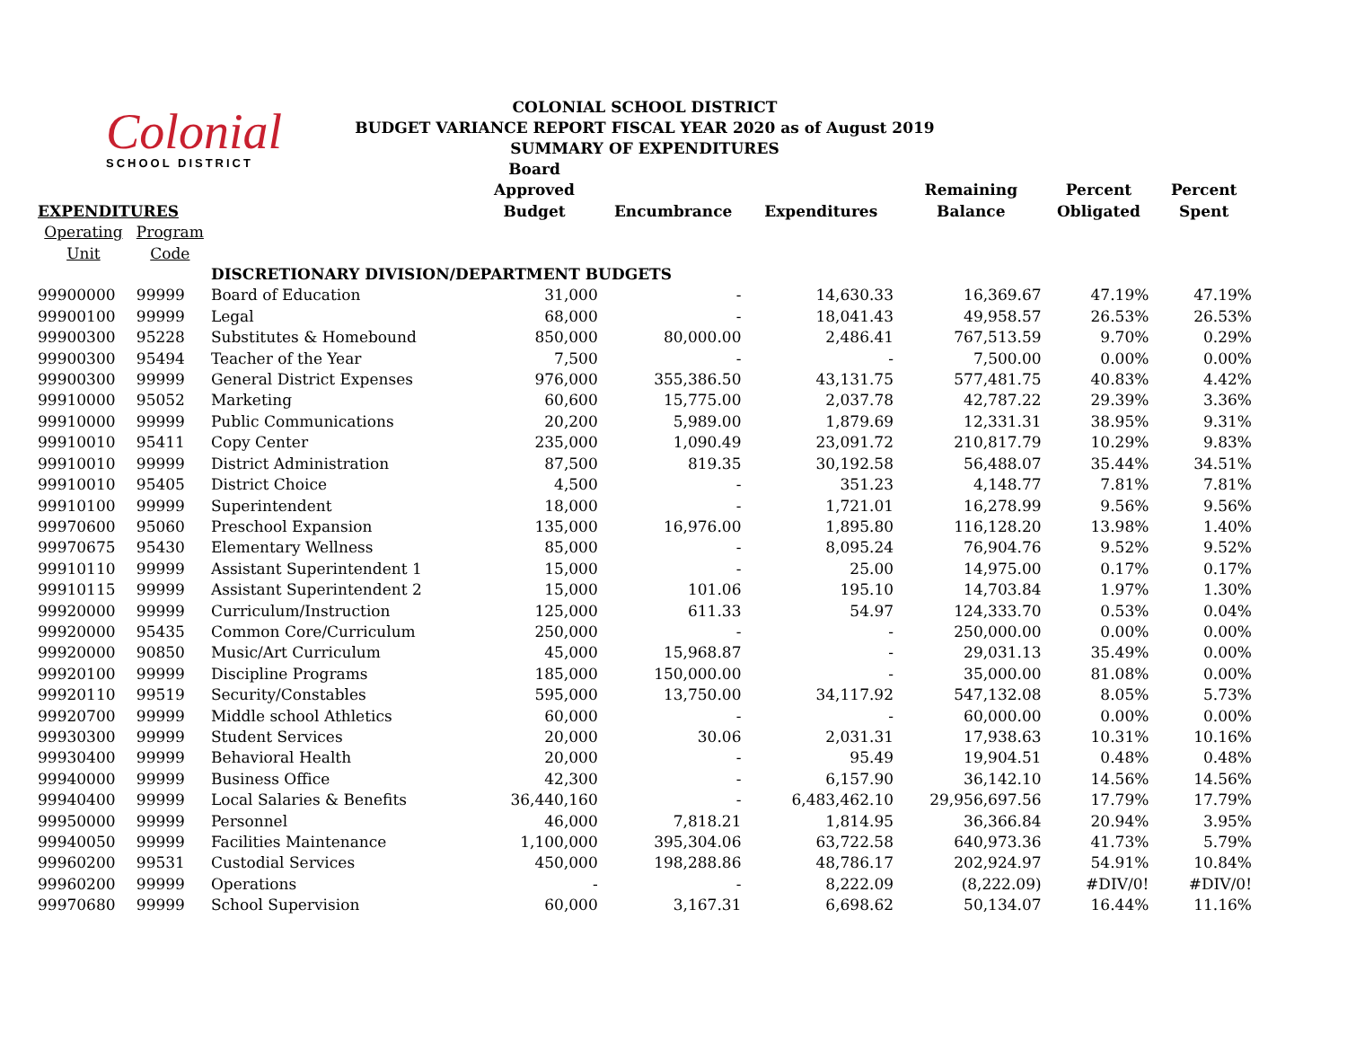Colonial
SCHOOL DISTRICT
COLONIAL SCHOOL DISTRICT
BUDGET VARIANCE REPORT FISCAL YEAR 2020 as of August 2019
SUMMARY OF EXPENDITURES
| EXPENDITURES | | | Board Approved Budget | Encumbrance | Expenditures | Remaining Balance | Percent Obligated | Percent Spent |
| --- | --- | --- | --- | --- | --- | --- | --- | --- |
| Operating Unit | Program Code | | | | | | | |
| | | DISCRETIONARY DIVISION/DEPARTMENT BUDGETS | | | | | | |
| 99900000 | 99999 | Board of Education | 31,000 | - | 14,630.33 | 16,369.67 | 47.19% | 47.19% |
| 99900100 | 99999 | Legal | 68,000 | - | 18,041.43 | 49,958.57 | 26.53% | 26.53% |
| 99900300 | 95228 | Substitutes & Homebound | 850,000 | 80,000.00 | 2,486.41 | 767,513.59 | 9.70% | 0.29% |
| 99900300 | 95494 | Teacher of the Year | 7,500 | - | - | 7,500.00 | 0.00% | 0.00% |
| 99900300 | 99999 | General District Expenses | 976,000 | 355,386.50 | 43,131.75 | 577,481.75 | 40.83% | 4.42% |
| 99910000 | 95052 | Marketing | 60,600 | 15,775.00 | 2,037.78 | 42,787.22 | 29.39% | 3.36% |
| 99910000 | 99999 | Public Communications | 20,200 | 5,989.00 | 1,879.69 | 12,331.31 | 38.95% | 9.31% |
| 99910010 | 95411 | Copy Center | 235,000 | 1,090.49 | 23,091.72 | 210,817.79 | 10.29% | 9.83% |
| 99910010 | 99999 | District Administration | 87,500 | 819.35 | 30,192.58 | 56,488.07 | 35.44% | 34.51% |
| 99910010 | 95405 | District Choice | 4,500 | - | 351.23 | 4,148.77 | 7.81% | 7.81% |
| 99910100 | 99999 | Superintendent | 18,000 | - | 1,721.01 | 16,278.99 | 9.56% | 9.56% |
| 99970600 | 95060 | Preschool Expansion | 135,000 | 16,976.00 | 1,895.80 | 116,128.20 | 13.98% | 1.40% |
| 99970675 | 95430 | Elementary Wellness | 85,000 | - | 8,095.24 | 76,904.76 | 9.52% | 9.52% |
| 99910110 | 99999 | Assistant Superintendent 1 | 15,000 | - | 25.00 | 14,975.00 | 0.17% | 0.17% |
| 99910115 | 99999 | Assistant Superintendent 2 | 15,000 | 101.06 | 195.10 | 14,703.84 | 1.97% | 1.30% |
| 99920000 | 99999 | Curriculum/Instruction | 125,000 | 611.33 | 54.97 | 124,333.70 | 0.53% | 0.04% |
| 99920000 | 95435 | Common Core/Curriculum | 250,000 | - | - | 250,000.00 | 0.00% | 0.00% |
| 99920000 | 90850 | Music/Art Curriculum | 45,000 | 15,968.87 | - | 29,031.13 | 35.49% | 0.00% |
| 99920100 | 99999 | Discipline Programs | 185,000 | 150,000.00 | - | 35,000.00 | 81.08% | 0.00% |
| 99920110 | 99519 | Security/Constables | 595,000 | 13,750.00 | 34,117.92 | 547,132.08 | 8.05% | 5.73% |
| 99920700 | 99999 | Middle school Athletics | 60,000 | - | - | 60,000.00 | 0.00% | 0.00% |
| 99930300 | 99999 | Student Services | 20,000 | 30.06 | 2,031.31 | 17,938.63 | 10.31% | 10.16% |
| 99930400 | 99999 | Behavioral Health | 20,000 | - | 95.49 | 19,904.51 | 0.48% | 0.48% |
| 99940000 | 99999 | Business Office | 42,300 | - | 6,157.90 | 36,142.10 | 14.56% | 14.56% |
| 99940400 | 99999 | Local Salaries & Benefits | 36,440,160 | - | 6,483,462.10 | 29,956,697.56 | 17.79% | 17.79% |
| 99950000 | 99999 | Personnel | 46,000 | 7,818.21 | 1,814.95 | 36,366.84 | 20.94% | 3.95% |
| 99940050 | 99999 | Facilities Maintenance | 1,100,000 | 395,304.06 | 63,722.58 | 640,973.36 | 41.73% | 5.79% |
| 99960200 | 99531 | Custodial Services | 450,000 | 198,288.86 | 48,786.17 | 202,924.97 | 54.91% | 10.84% |
| 99960200 | 99999 | Operations | - | - | 8,222.09 | (8,222.09) | #DIV/0! | #DIV/0! |
| 99970680 | 99999 | School Supervision | 60,000 | 3,167.31 | 6,698.62 | 50,134.07 | 16.44% | 11.16% |